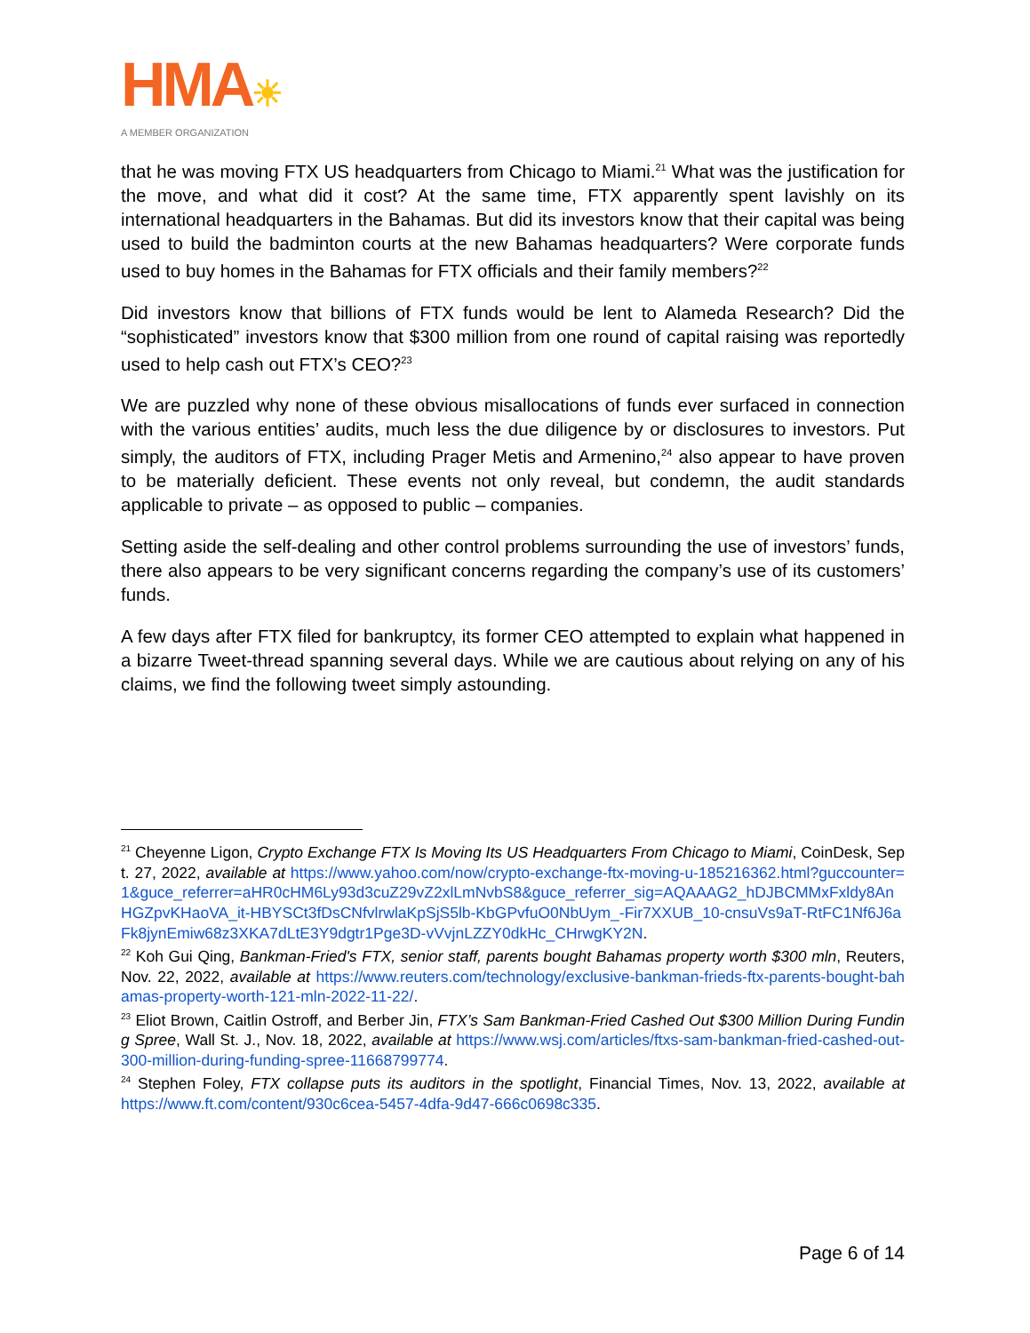HMA☀
A MEMBER ORGANIZATION
that he was moving FTX US headquarters from Chicago to Miami.<sup>21</sup> What was the justification for the move, and what did it cost? At the same time, FTX apparently spent lavishly on its international headquarters in the Bahamas. But did its investors know that their capital was being used to build the badminton courts at the new Bahamas headquarters? Were corporate funds used to buy homes in the Bahamas for FTX officials and their family members?<sup>22</sup>
Did investors know that billions of FTX funds would be lent to Alameda Research? Did the “sophisticated” investors know that $300 million from one round of capital raising was reportedly used to help cash out FTX’s CEO?<sup>23</sup>
We are puzzled why none of these obvious misallocations of funds ever surfaced in connection with the various entities’ audits, much less the due diligence by or disclosures to investors. Put simply, the auditors of FTX, including Prager Metis and Armenino,<sup>24</sup> also appear to have proven to be materially deficient. These events not only reveal, but condemn, the audit standards applicable to private – as opposed to public – companies.
Setting aside the self-dealing and other control problems surrounding the use of investors’ funds, there also appears to be very significant concerns regarding the company’s use of its customers’ funds.
A few days after FTX filed for bankruptcy, its former CEO attempted to explain what happened in a bizarre Tweet-thread spanning several days. While we are cautious about relying on any of his claims, we find the following tweet simply astounding.
<sup>21</sup> Cheyenne Ligon, Crypto Exchange FTX Is Moving Its US Headquarters From Chicago to Miami, CoinDesk, Sept. 27, 2022, available at https://www.yahoo.com/now/crypto-exchange-ftx-moving-u-185216362.html?guccounter=1&guce_referrer=aHR0cHM6Ly93d3cuZ29vZ2xlLmNvbS8&guce_referrer_sig=AQAAAG2_hDJBCMMxFxldy8AnHGZpvKHaoVA_it-HBYSCt3fDsCNfvlrwlaKpSjS5lb-KbGPvfuO0NbUym_-Fir7XXUB_10-cnsuVs9aT-RtFC1Nf6J6aFk8jynEmiw68z3XKA7dLtE3Y9dgtr1Pge3D-vVvjnLZZY0dkHc_CHrwgKY2N.
<sup>22</sup> Koh Gui Qing, Bankman-Fried's FTX, senior staff, parents bought Bahamas property worth $300 mln, Reuters, Nov. 22, 2022, available at https://www.reuters.com/technology/exclusive-bankman-frieds-ftx-parents-bought-bahamas-property-worth-121-mln-2022-11-22/.
<sup>23</sup> Eliot Brown, Caitlin Ostroff, and Berber Jin, FTX’s Sam Bankman-Fried Cashed Out $300 Million During Funding Spree, Wall St. J., Nov. 18, 2022, available at https://www.wsj.com/articles/ftxs-sam-bankman-fried-cashed-out-300-million-during-funding-spree-11668799774.
<sup>24</sup> Stephen Foley, FTX collapse puts its auditors in the spotlight, Financial Times, Nov. 13, 2022, available at https://www.ft.com/content/930c6cea-5457-4dfa-9d47-666c0698c335.
Page 6 of 14